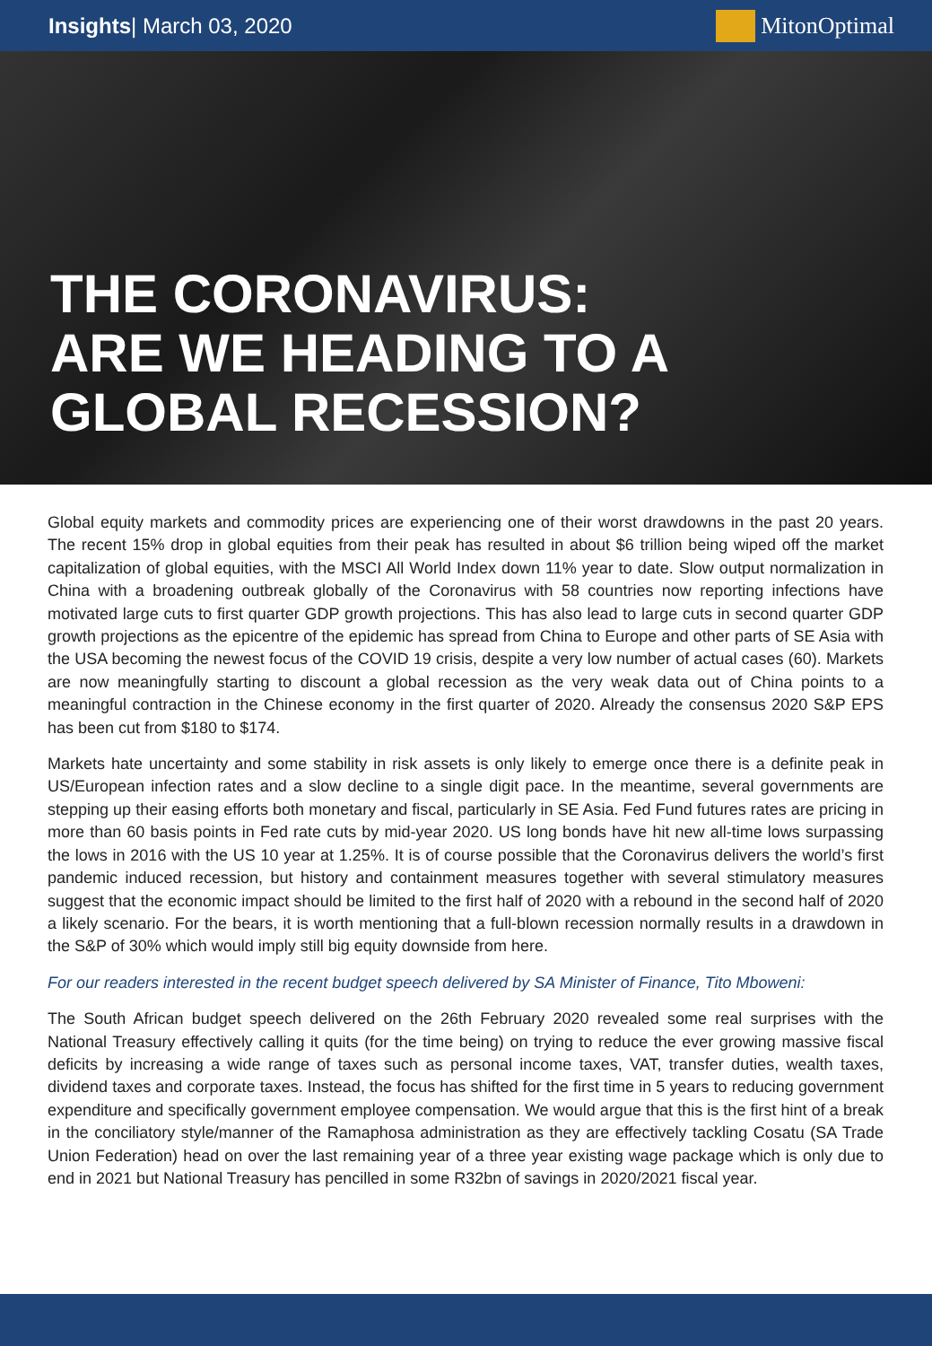Insights| March 03, 2020 MitonOptimal
THE CORONAVIRUS:
ARE WE HEADING TO A
GLOBAL RECESSION?
Global equity markets and commodity prices are experiencing one of their worst drawdowns in the past 20 years. The recent 15% drop in global equities from their peak has resulted in about $6 trillion being wiped off the market capitalization of global equities, with the MSCI All World Index down 11% year to date. Slow output normalization in China with a broadening outbreak globally of the Coronavirus with 58 countries now reporting infections have motivated large cuts to first quarter GDP growth projections. This has also lead to large cuts in second quarter GDP growth projections as the epicentre of the epidemic has spread from China to Europe and other parts of SE Asia with the USA becoming the newest focus of the COVID 19 crisis, despite a very low number of actual cases (60). Markets are now meaningfully starting to discount a global recession as the very weak data out of China points to a meaningful contraction in the Chinese economy in the first quarter of 2020. Already the consensus 2020 S&P EPS has been cut from $180 to $174.
Markets hate uncertainty and some stability in risk assets is only likely to emerge once there is a definite peak in US/European infection rates and a slow decline to a single digit pace. In the meantime, several governments are stepping up their easing efforts both monetary and fiscal, particularly in SE Asia. Fed Fund futures rates are pricing in more than 60 basis points in Fed rate cuts by mid-year 2020. US long bonds have hit new all-time lows surpassing the lows in 2016 with the US 10 year at 1.25%. It is of course possible that the Coronavirus delivers the world’s first pandemic induced recession, but history and containment measures together with several stimulatory measures suggest that the economic impact should be limited to the first half of 2020 with a rebound in the second half of 2020 a likely scenario. For the bears, it is worth mentioning that a full-blown recession normally results in a drawdown in the S&P of 30% which would imply still big equity downside from here.
For our readers interested in the recent budget speech delivered by SA Minister of Finance, Tito Mboweni:
The South African budget speech delivered on the 26th February 2020 revealed some real surprises with the National Treasury effectively calling it quits (for the time being) on trying to reduce the ever growing massive fiscal deficits by increasing a wide range of taxes such as personal income taxes, VAT, transfer duties, wealth taxes, dividend taxes and corporate taxes. Instead, the focus has shifted for the first time in 5 years to reducing government expenditure and specifically government employee compensation. We would argue that this is the first hint of a break in the conciliatory style/manner of the Ramaphosa administration as they are effectively tackling Cosatu (SA Trade Union Federation) head on over the last remaining year of a three year existing wage package which is only due to end in 2021 but National Treasury has pencilled in some R32bn of savings in 2020/2021 fiscal year.